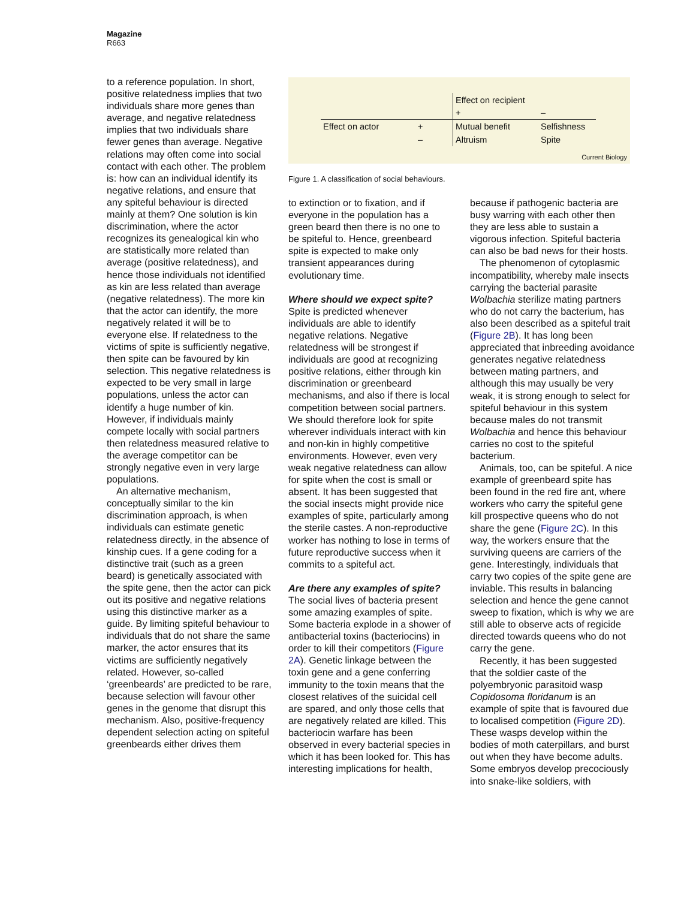Magazine
R663
to a reference population. In short, positive relatedness implies that two individuals share more genes than average, and negative relatedness implies that two individuals share fewer genes than average. Negative relations may often come into social contact with each other. The problem is: how can an individual identify its negative relations, and ensure that any spiteful behaviour is directed mainly at them? One solution is kin discrimination, where the actor recognizes its genealogical kin who are statistically more related than average (positive relatedness), and hence those individuals not identified as kin are less related than average (negative relatedness). The more kin that the actor can identify, the more negatively related it will be to everyone else. If relatedness to the victims of spite is sufficiently negative, then spite can be favoured by kin selection. This negative relatedness is expected to be very small in large populations, unless the actor can identify a huge number of kin. However, if individuals mainly compete locally with social partners then relatedness measured relative to the average competitor can be strongly negative even in very large populations.
An alternative mechanism, conceptually similar to the kin discrimination approach, is when individuals can estimate genetic relatedness directly, in the absence of kinship cues. If a gene coding for a distinctive trait (such as a green beard) is genetically associated with the spite gene, then the actor can pick out its positive and negative relations using this distinctive marker as a guide. By limiting spiteful behaviour to individuals that do not share the same marker, the actor ensures that its victims are sufficiently negatively related. However, so-called ‘greenbeards’ are predicted to be rare, because selection will favour other genes in the genome that disrupt this mechanism. Also, positive-frequency dependent selection acting on spiteful greenbeards either drives them
| | | Effect on recipient | |
| | | + | – |
| Effect on actor | + | Mutual benefit | Selfishness |
| | – | Altruism | Spite |
Current Biology
Figure 1. A classification of social behaviours.
to extinction or to fixation, and if everyone in the population has a green beard then there is no one to be spiteful to. Hence, greenbeard spite is expected to make only transient appearances during evolutionary time.
Where should we expect spite? Spite is predicted whenever individuals are able to identify negative relations. Negative relatedness will be strongest if individuals are good at recognizing positive relations, either through kin discrimination or greenbeard mechanisms, and also if there is local competition between social partners. We should therefore look for spite wherever individuals interact with kin and non-kin in highly competitive environments. However, even very weak negative relatedness can allow for spite when the cost is small or absent. It has been suggested that the social insects might provide nice examples of spite, particularly among the sterile castes. A non-reproductive worker has nothing to lose in terms of future reproductive success when it commits to a spiteful act.
Are there any examples of spite? The social lives of bacteria present some amazing examples of spite. Some bacteria explode in a shower of antibacterial toxins (bacteriocins) in order to kill their competitors (Figure 2A). Genetic linkage between the toxin gene and a gene conferring immunity to the toxin means that the closest relatives of the suicidal cell are spared, and only those cells that are negatively related are killed. This bacteriocin warfare has been observed in every bacterial species in which it has been looked for. This has interesting implications for health,
because if pathogenic bacteria are busy warring with each other then they are less able to sustain a vigorous infection. Spiteful bacteria can also be bad news for their hosts.
The phenomenon of cytoplasmic incompatibility, whereby male insects carrying the bacterial parasite Wolbachia sterilize mating partners who do not carry the bacterium, has also been described as a spiteful trait (Figure 2B). It has long been appreciated that inbreeding avoidance generates negative relatedness between mating partners, and although this may usually be very weak, it is strong enough to select for spiteful behaviour in this system because males do not transmit Wolbachia and hence this behaviour carries no cost to the spiteful bacterium.
Animals, too, can be spiteful. A nice example of greenbeard spite has been found in the red fire ant, where workers who carry the spiteful gene kill prospective queens who do not share the gene (Figure 2C). In this way, the workers ensure that the surviving queens are carriers of the gene. Interestingly, individuals that carry two copies of the spite gene are inviable. This results in balancing selection and hence the gene cannot sweep to fixation, which is why we are still able to observe acts of regicide directed towards queens who do not carry the gene.
Recently, it has been suggested that the soldier caste of the polyembryonic parasitoid wasp Copidosoma floridanum is an example of spite that is favoured due to localised competition (Figure 2D). These wasps develop within the bodies of moth caterpillars, and burst out when they have become adults. Some embryos develop precociously into snake-like soldiers, with